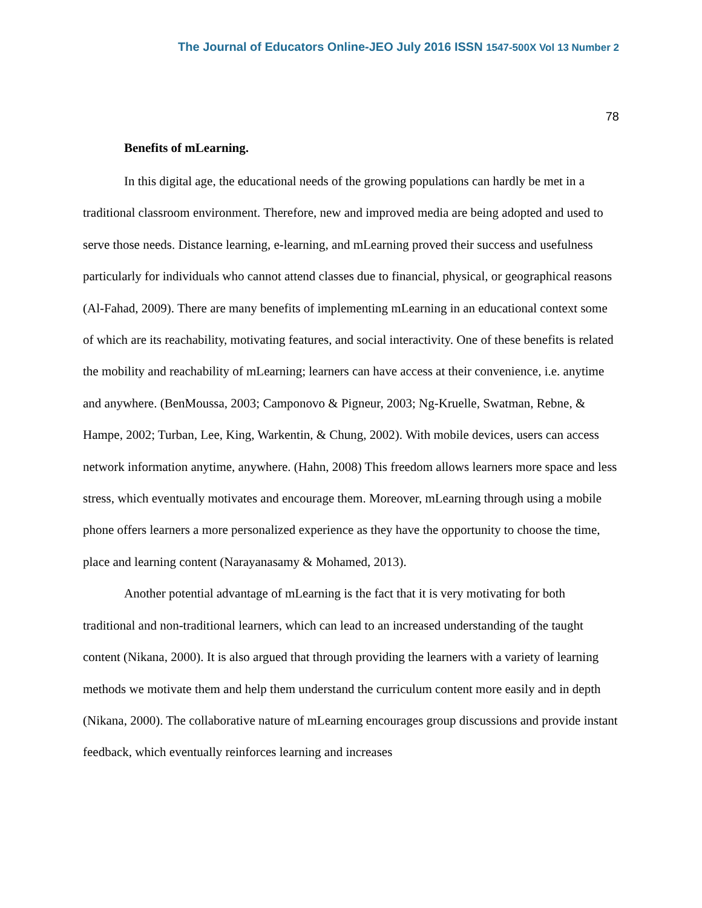The Journal of Educators Online-JEO July 2016 ISSN 1547-500X Vol 13 Number 2
78
Benefits of mLearning.
In this digital age, the educational needs of the growing populations can hardly be met in a traditional classroom environment. Therefore, new and improved media are being adopted and used to serve those needs. Distance learning, e-learning, and mLearning proved their success and usefulness particularly for individuals who cannot attend classes due to financial, physical, or geographical reasons (Al-Fahad, 2009). There are many benefits of implementing mLearning in an educational context some of which are its reachability, motivating features, and social interactivity. One of these benefits is related the mobility and reachability of mLearning; learners can have access at their convenience, i.e. anytime and anywhere. (BenMoussa, 2003; Camponovo & Pigneur, 2003; Ng-Kruelle, Swatman, Rebne, & Hampe, 2002; Turban, Lee, King, Warkentin, & Chung, 2002). With mobile devices, users can access network information anytime, anywhere. (Hahn, 2008) This freedom allows learners more space and less stress, which eventually motivates and encourage them. Moreover, mLearning through using a mobile phone offers learners a more personalized experience as they have the opportunity to choose the time, place and learning content (Narayanasamy & Mohamed, 2013).
Another potential advantage of mLearning is the fact that it is very motivating for both traditional and non-traditional learners, which can lead to an increased understanding of the taught content (Nikana, 2000). It is also argued that through providing the learners with a variety of learning methods we motivate them and help them understand the curriculum content more easily and in depth (Nikana, 2000). The collaborative nature of mLearning encourages group discussions and provide instant feedback, which eventually reinforces learning and increases